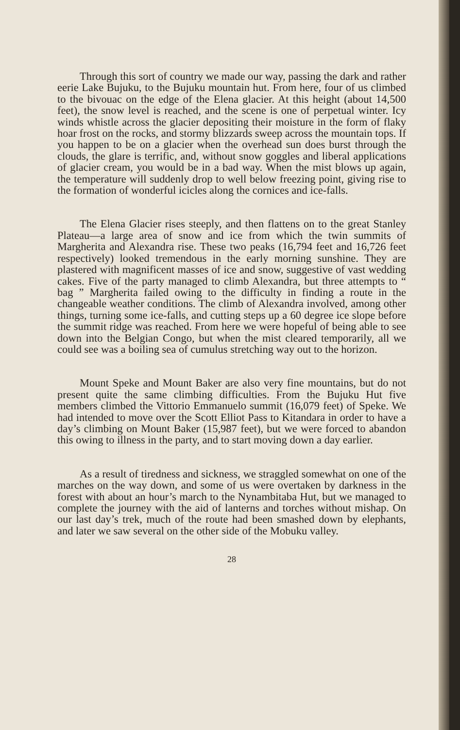Through this sort of country we made our way, passing the dark and rather eerie Lake Bujuku, to the Bujuku mountain hut. From here, four of us climbed to the bivouac on the edge of the Elena glacier. At this height (about 14,500 feet), the snow level is reached, and the scene is one of perpetual winter. Icy winds whistle across the glacier depositing their moisture in the form of flaky hoar frost on the rocks, and stormy blizzards sweep across the mountain tops. If you happen to be on a glacier when the overhead sun does burst through the clouds, the glare is terrific, and, without snow goggles and liberal applications of glacier cream, you would be in a bad way. When the mist blows up again, the temperature will suddenly drop to well below freezing point, giving rise to the formation of wonderful icicles along the cornices and ice-falls.
The Elena Glacier rises steeply, and then flattens on to the great Stanley Plateau—a large area of snow and ice from which the twin summits of Margherita and Alexandra rise. These two peaks (16,794 feet and 16,726 feet respectively) looked tremendous in the early morning sunshine. They are plastered with magnificent masses of ice and snow, suggestive of vast wedding cakes. Five of the party managed to climb Alexandra, but three attempts to “ bag ” Margherita failed owing to the difficulty in finding a route in the changeable weather conditions. The climb of Alexandra involved, among other things, turning some ice-falls, and cutting steps up a 60 degree ice slope before the summit ridge was reached. From here we were hopeful of being able to see down into the Belgian Congo, but when the mist cleared temporarily, all we could see was a boiling sea of cumulus stretching way out to the horizon.
Mount Speke and Mount Baker are also very fine mountains, but do not present quite the same climbing difficulties. From the Bujuku Hut five members climbed the Vittorio Emmanuelo summit (16,079 feet) of Speke. We had intended to move over the Scott Elliot Pass to Kitandara in order to have a day’s climbing on Mount Baker (15,987 feet), but we were forced to abandon this owing to illness in the party, and to start moving down a day earlier.
As a result of tiredness and sickness, we straggled somewhat on one of the marches on the way down, and some of us were overtaken by darkness in the forest with about an hour’s march to the Nynambitaba Hut, but we managed to complete the journey with the aid of lanterns and torches without mishap. On our last day’s trek, much of the route had been smashed down by elephants, and later we saw several on the other side of the Mobuku valley.
28